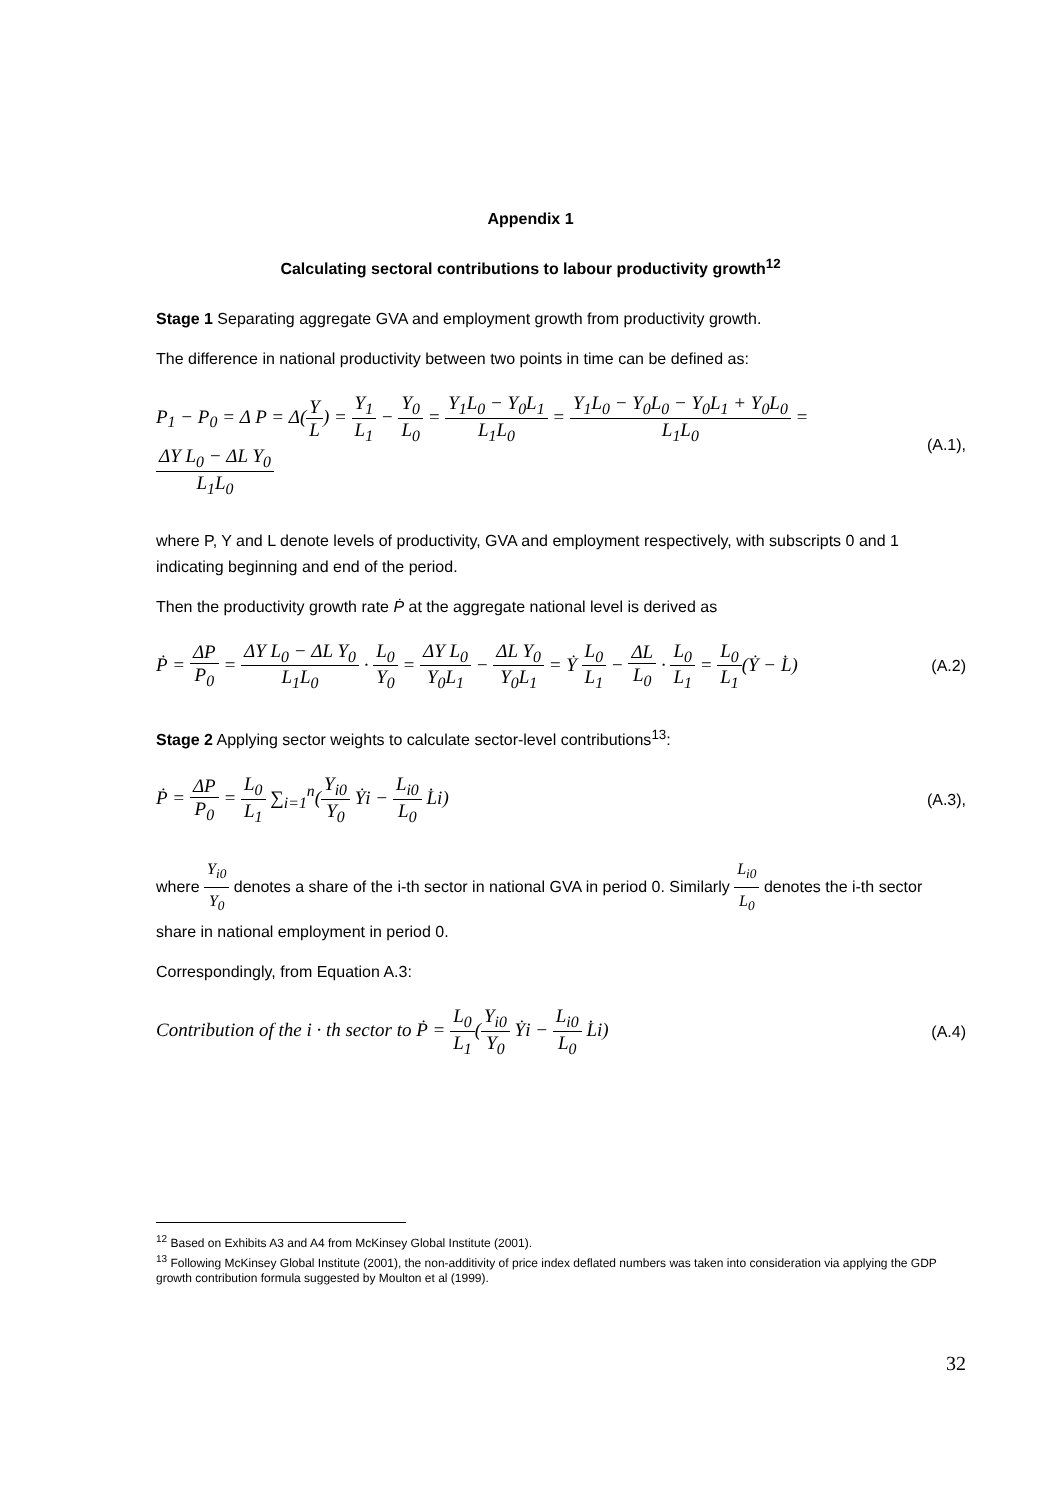Appendix 1
Calculating sectoral contributions to labour productivity growth<sup>12</sup>
Stage 1 Separating aggregate GVA and employment growth from productivity growth.
The difference in national productivity between two points in time can be defined as:
P<sub>1</sub> − P<sub>0</sub> = Δ P = Δ(Y L) = Y<sub>1</sub> L<sub>1</sub> − Y<sub>0</sub> L<sub>0</sub> = Y<sub>1</sub>L<sub>0</sub> − Y<sub>0</sub>L<sub>1</sub> L<sub>1</sub>L<sub>0</sub> = Y<sub>1</sub>L<sub>0</sub> − Y<sub>0</sub>L<sub>0</sub> − Y<sub>0</sub>L<sub>1</sub> + Y<sub>0</sub>L<sub>0</sub> L<sub>1</sub>L<sub>0</sub> = ΔY L<sub>0</sub> − ΔL Y<sub>0</sub> L<sub>1</sub>L<sub>0</sub>
(A.1),
where P, Y and L denote levels of productivity, GVA and employment respectively, with subscripts 0 and 1 indicating beginning and end of the period.
Then the productivity growth rate Ṗ at the aggregate national level is derived as
Ṗ = ΔP P<sub>0</sub> = ΔY L<sub>0</sub> − ΔL Y<sub>0</sub> L<sub>1</sub>L<sub>0</sub> · L<sub>0</sub> Y<sub>0</sub> = ΔY L<sub>0</sub> Y<sub>0</sub>L<sub>1</sub> − ΔL Y<sub>0</sub> Y<sub>0</sub>L<sub>1</sub> = Ẏ L<sub>0</sub> L<sub>1</sub> − ΔL L<sub>0</sub> · L<sub>0</sub> L<sub>1</sub> = L<sub>0</sub> L<sub>1</sub>(Ẏ − L̇)
(A.2)
Stage 2 Applying sector weights to calculate sector-level contributions<sup>13</sup>:
Ṗ = ΔP P<sub>0</sub> = L<sub>0</sub> L<sub>1</sub> ∑<sub>i=1</sub><sup>n</sup>(Y<sub>i0</sub> Y<sub>0</sub> Ẏi − L<sub>i0</sub> L<sub>0</sub> L̇i)
(A.3),
where Y<sub>i0</sub> Y<sub>0</sub> denotes a share of the i-th sector in national GVA in period 0. Similarly L<sub>i0</sub> L<sub>0</sub> denotes the i-th sector share in national employment in period 0.
Correspondingly, from Equation A.3:
Contribution of the i · th sector to Ṗ = L<sub>0</sub> L<sub>1</sub>(Y<sub>i0</sub> Y<sub>0</sub> Ẏi − L<sub>i0</sub> L<sub>0</sub> L̇i)
(A.4)
<sup>12</sup> Based on Exhibits A3 and A4 from McKinsey Global Institute (2001).
<sup>13</sup> Following McKinsey Global Institute (2001), the non-additivity of price index deflated numbers was taken into consideration via applying the GDP growth contribution formula suggested by Moulton et al (1999).
32